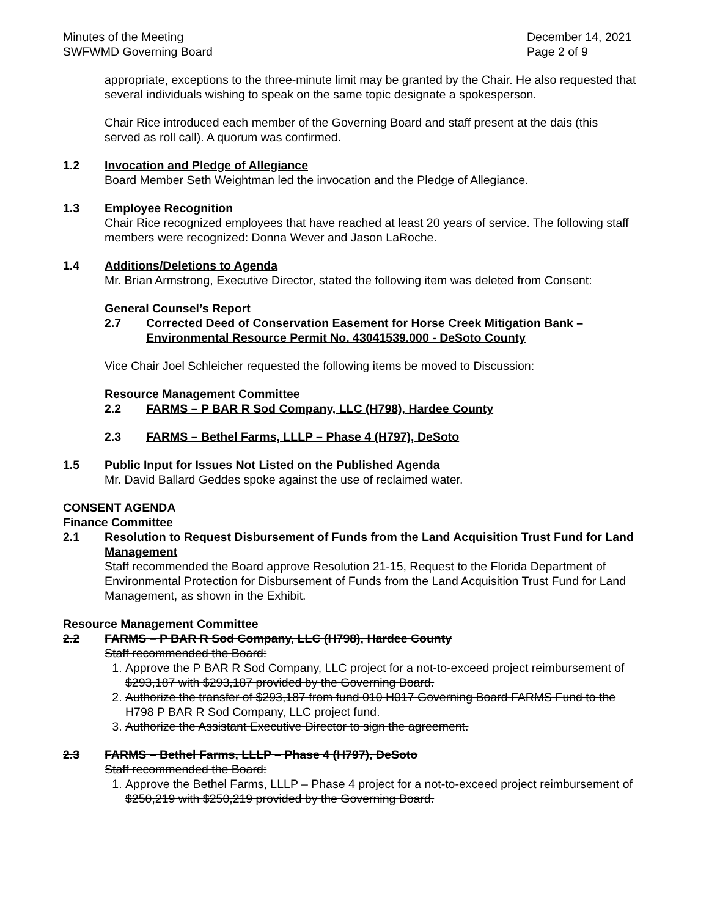Minutes of the Meeting
SWFWMD Governing Board
December 14, 2021
Page 2 of 9
appropriate, exceptions to the three-minute limit may be granted by the Chair. He also requested that several individuals wishing to speak on the same topic designate a spokesperson.
Chair Rice introduced each member of the Governing Board and staff present at the dais (this served as roll call). A quorum was confirmed.
1.2 Invocation and Pledge of Allegiance
Board Member Seth Weightman led the invocation and the Pledge of Allegiance.
1.3 Employee Recognition
Chair Rice recognized employees that have reached at least 20 years of service. The following staff members were recognized: Donna Wever and Jason LaRoche.
1.4 Additions/Deletions to Agenda
Mr. Brian Armstrong, Executive Director, stated the following item was deleted from Consent:
General Counsel’s Report
2.7 Corrected Deed of Conservation Easement for Horse Creek Mitigation Bank – Environmental Resource Permit No. 43041539.000 - DeSoto County
Vice Chair Joel Schleicher requested the following items be moved to Discussion:
Resource Management Committee
2.2 FARMS – P BAR R Sod Company, LLC (H798), Hardee County
2.3 FARMS – Bethel Farms, LLLP – Phase 4 (H797), DeSoto
1.5 Public Input for Issues Not Listed on the Published Agenda
Mr. David Ballard Geddes spoke against the use of reclaimed water.
CONSENT AGENDA
Finance Committee
2.1 Resolution to Request Disbursement of Funds from the Land Acquisition Trust Fund for Land Management
Staff recommended the Board approve Resolution 21-15, Request to the Florida Department of Environmental Protection for Disbursement of Funds from the Land Acquisition Trust Fund for Land Management, as shown in the Exhibit.
Resource Management Committee
2.2 FARMS – P BAR R Sod Company, LLC (H798), Hardee County
Staff recommended the Board:
1. Approve the P BAR R Sod Company, LLC project for a not-to-exceed project reimbursement of $293,187 with $293,187 provided by the Governing Board.
2. Authorize the transfer of $293,187 from fund 010 H017 Governing Board FARMS Fund to the H798 P BAR R Sod Company, LLC project fund.
3. Authorize the Assistant Executive Director to sign the agreement.
2.3 FARMS – Bethel Farms, LLLP – Phase 4 (H797), DeSoto
Staff recommended the Board:
1. Approve the Bethel Farms, LLLP – Phase 4 project for a not-to-exceed project reimbursement of $250,219 with $250,219 provided by the Governing Board.